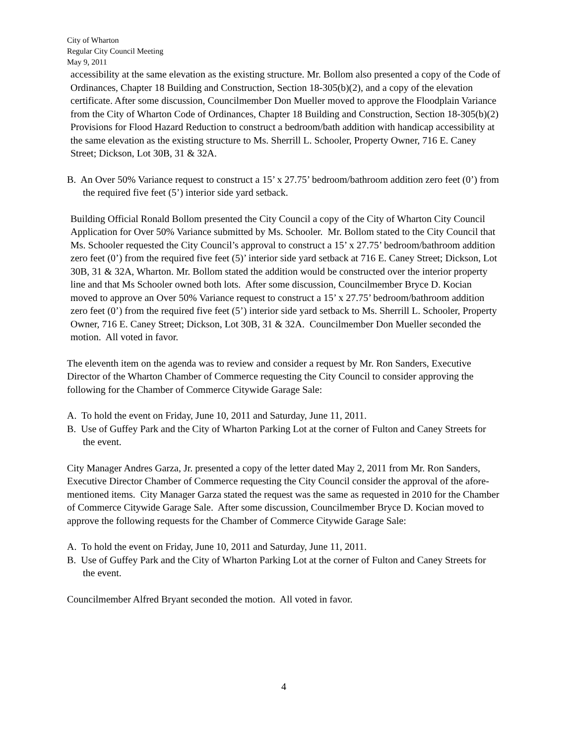City of Wharton
Regular City Council Meeting
May 9, 2011
accessibility at the same elevation as the existing structure. Mr. Bollom also presented a copy of the Code of Ordinances, Chapter 18 Building and Construction, Section 18-305(b)(2), and a copy of the elevation certificate. After some discussion, Councilmember Don Mueller moved to approve the Floodplain Variance from the City of Wharton Code of Ordinances, Chapter 18 Building and Construction, Section 18-305(b)(2) Provisions for Flood Hazard Reduction to construct a bedroom/bath addition with handicap accessibility at the same elevation as the existing structure to Ms. Sherrill L. Schooler, Property Owner, 716 E. Caney Street; Dickson, Lot 30B, 31 & 32A.
B. An Over 50% Variance request to construct a 15’ x 27.75’ bedroom/bathroom addition zero feet (0’) from the required five feet (5’) interior side yard setback.
Building Official Ronald Bollom presented the City Council a copy of the City of Wharton City Council Application for Over 50% Variance submitted by Ms. Schooler. Mr. Bollom stated to the City Council that Ms. Schooler requested the City Council’s approval to construct a 15’ x 27.75’ bedroom/bathroom addition zero feet (0’) from the required five feet (5)’ interior side yard setback at 716 E. Caney Street; Dickson, Lot 30B, 31 & 32A, Wharton. Mr. Bollom stated the addition would be constructed over the interior property line and that Ms Schooler owned both lots. After some discussion, Councilmember Bryce D. Kocian moved to approve an Over 50% Variance request to construct a 15’ x 27.75’ bedroom/bathroom addition zero feet (0’) from the required five feet (5’) interior side yard setback to Ms. Sherrill L. Schooler, Property Owner, 716 E. Caney Street; Dickson, Lot 30B, 31 & 32A. Councilmember Don Mueller seconded the motion. All voted in favor.
The eleventh item on the agenda was to review and consider a request by Mr. Ron Sanders, Executive Director of the Wharton Chamber of Commerce requesting the City Council to consider approving the following for the Chamber of Commerce Citywide Garage Sale:
A. To hold the event on Friday, June 10, 2011 and Saturday, June 11, 2011.
B. Use of Guffey Park and the City of Wharton Parking Lot at the corner of Fulton and Caney Streets for the event.
City Manager Andres Garza, Jr. presented a copy of the letter dated May 2, 2011 from Mr. Ron Sanders, Executive Director Chamber of Commerce requesting the City Council consider the approval of the afore-mentioned items. City Manager Garza stated the request was the same as requested in 2010 for the Chamber of Commerce Citywide Garage Sale. After some discussion, Councilmember Bryce D. Kocian moved to approve the following requests for the Chamber of Commerce Citywide Garage Sale:
A. To hold the event on Friday, June 10, 2011 and Saturday, June 11, 2011.
B. Use of Guffey Park and the City of Wharton Parking Lot at the corner of Fulton and Caney Streets for the event.
Councilmember Alfred Bryant seconded the motion. All voted in favor.
4